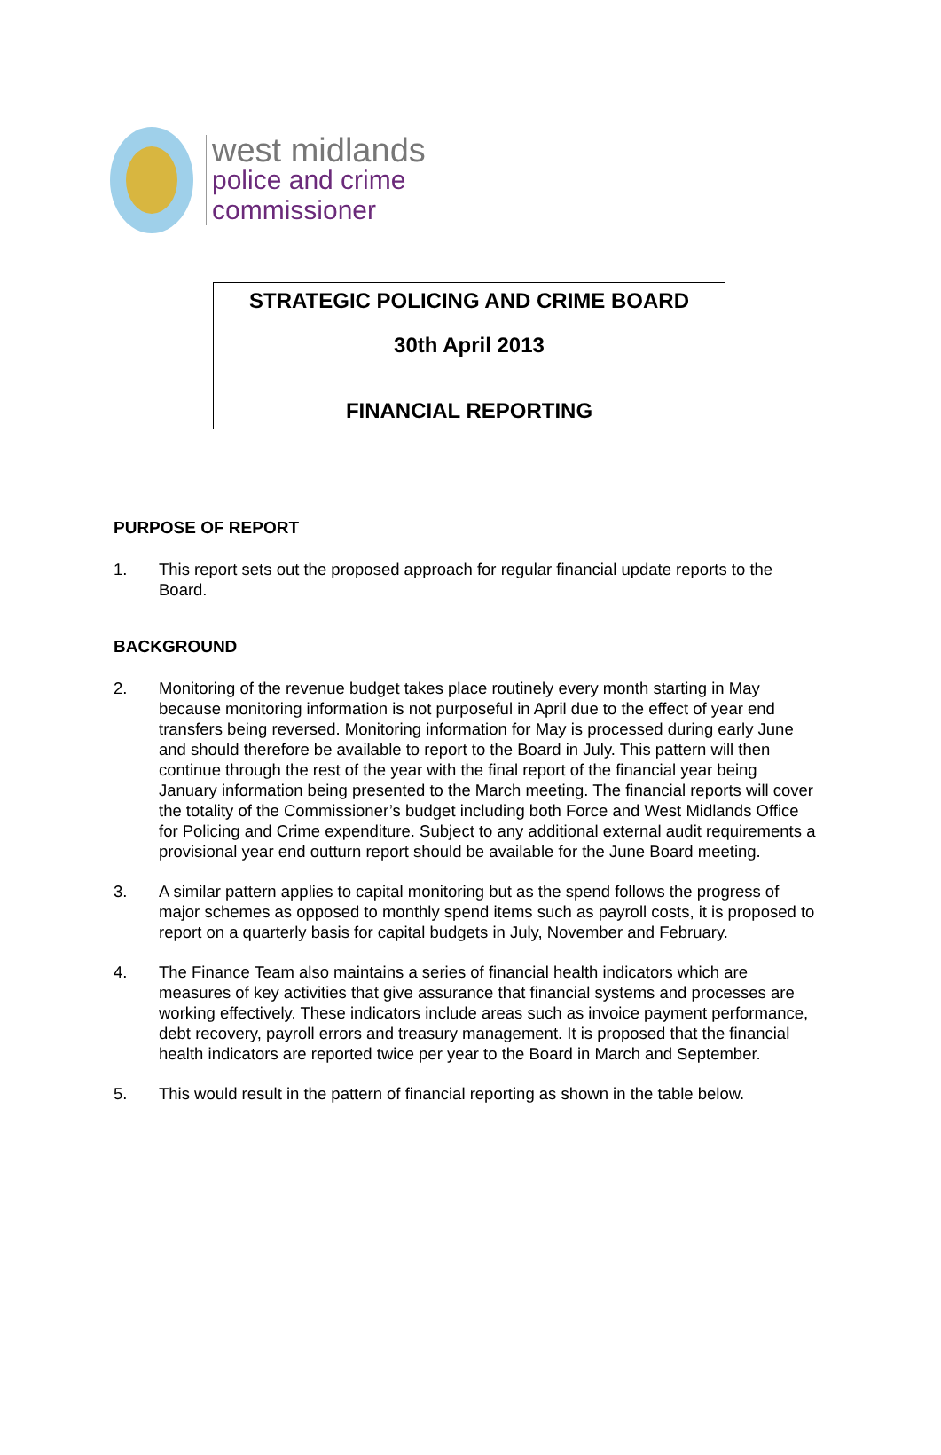west midlands
police and crime
commissioner
STRATEGIC POLICING AND CRIME BOARD
30th April 2013
FINANCIAL REPORTING
PURPOSE OF REPORT
1. This report sets out the proposed approach for regular financial update reports to the Board.
BACKGROUND
2. Monitoring of the revenue budget takes place routinely every month starting in May because monitoring information is not purposeful in April due to the effect of year end transfers being reversed. Monitoring information for May is processed during early June and should therefore be available to report to the Board in July. This pattern will then continue through the rest of the year with the final report of the financial year being January information being presented to the March meeting. The financial reports will cover the totality of the Commissioner’s budget including both Force and West Midlands Office for Policing and Crime expenditure. Subject to any additional external audit requirements a provisional year end outturn report should be available for the June Board meeting.
3. A similar pattern applies to capital monitoring but as the spend follows the progress of major schemes as opposed to monthly spend items such as payroll costs, it is proposed to report on a quarterly basis for capital budgets in July, November and February.
4. The Finance Team also maintains a series of financial health indicators which are measures of key activities that give assurance that financial systems and processes are working effectively. These indicators include areas such as invoice payment performance, debt recovery, payroll errors and treasury management. It is proposed that the financial health indicators are reported twice per year to the Board in March and September.
5. This would result in the pattern of financial reporting as shown in the table below.